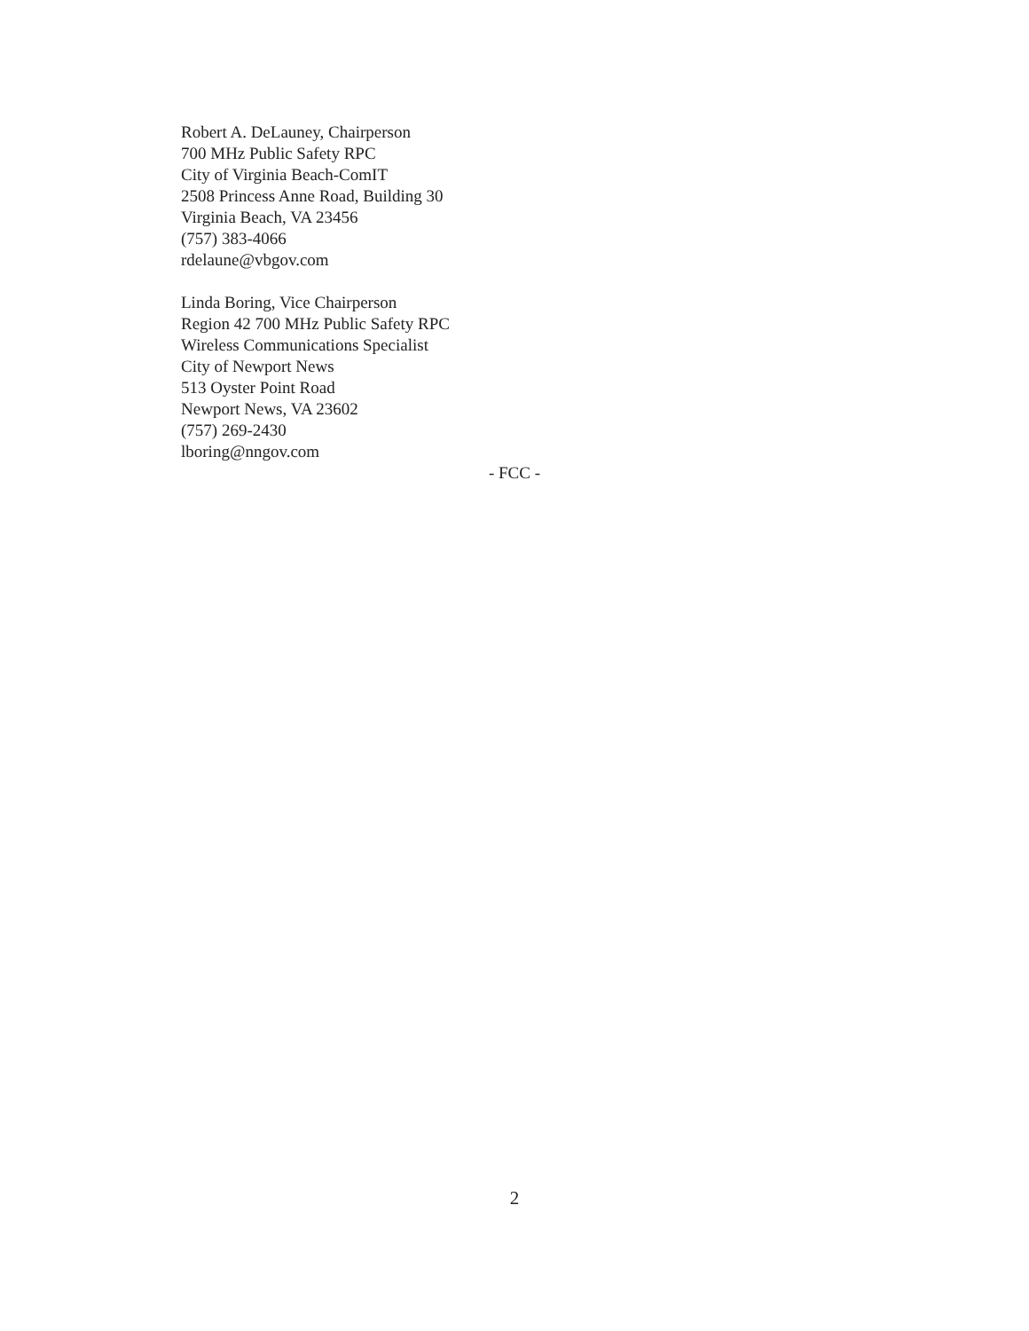Robert A. DeLauney, Chairperson
700 MHz Public Safety RPC
City of Virginia Beach-ComIT
2508 Princess Anne Road, Building 30
Virginia Beach, VA 23456
(757) 383-4066
rdelaune@vbgov.com
Linda Boring, Vice Chairperson
Region 42 700 MHz Public Safety RPC
Wireless Communications Specialist
City of Newport News
513 Oyster Point Road
Newport News, VA 23602
(757) 269-2430
lboring@nngov.com
- FCC -
2